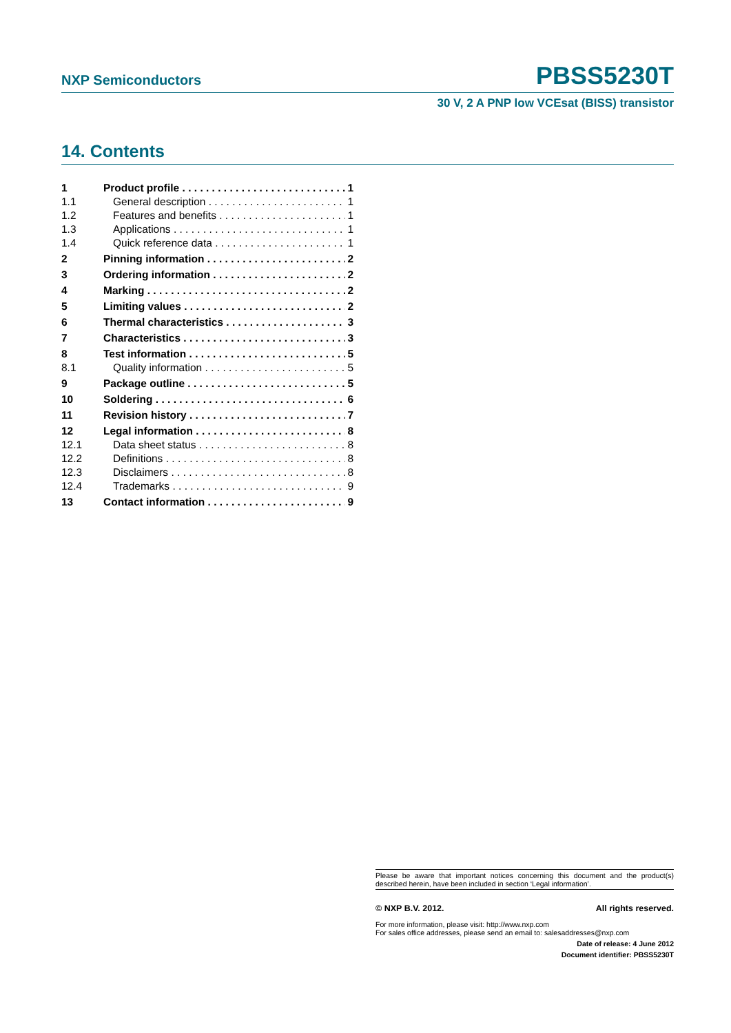NXP Semiconductors PBSS5230T
30 V, 2 A PNP low VCEsat (BISS) transistor
14. Contents
1 Product profile 1
1.1 General description 1
1.2 Features and benefits 1
1.3 Applications 1
1.4 Quick reference data 1
2 Pinning information 2
3 Ordering information 2
4 Marking 2
5 Limiting values 2
6 Thermal characteristics 3
7 Characteristics 3
8 Test information 5
8.1 Quality information 5
9 Package outline 5
10 Soldering 6
11 Revision history 7
12 Legal information 8
12.1 Data sheet status 8
12.2 Definitions 8
12.3 Disclaimers 8
12.4 Trademarks 9
13 Contact information 9
Please be aware that important notices concerning this document and the product(s) described herein, have been included in section ‘Legal information’.
© NXP B.V. 2012. All rights reserved.
For more information, please visit: http://www.nxp.com
For sales office addresses, please send an email to: salesaddresses@nxp.com
Date of release: 4 June 2012
Document identifier: PBSS5230T